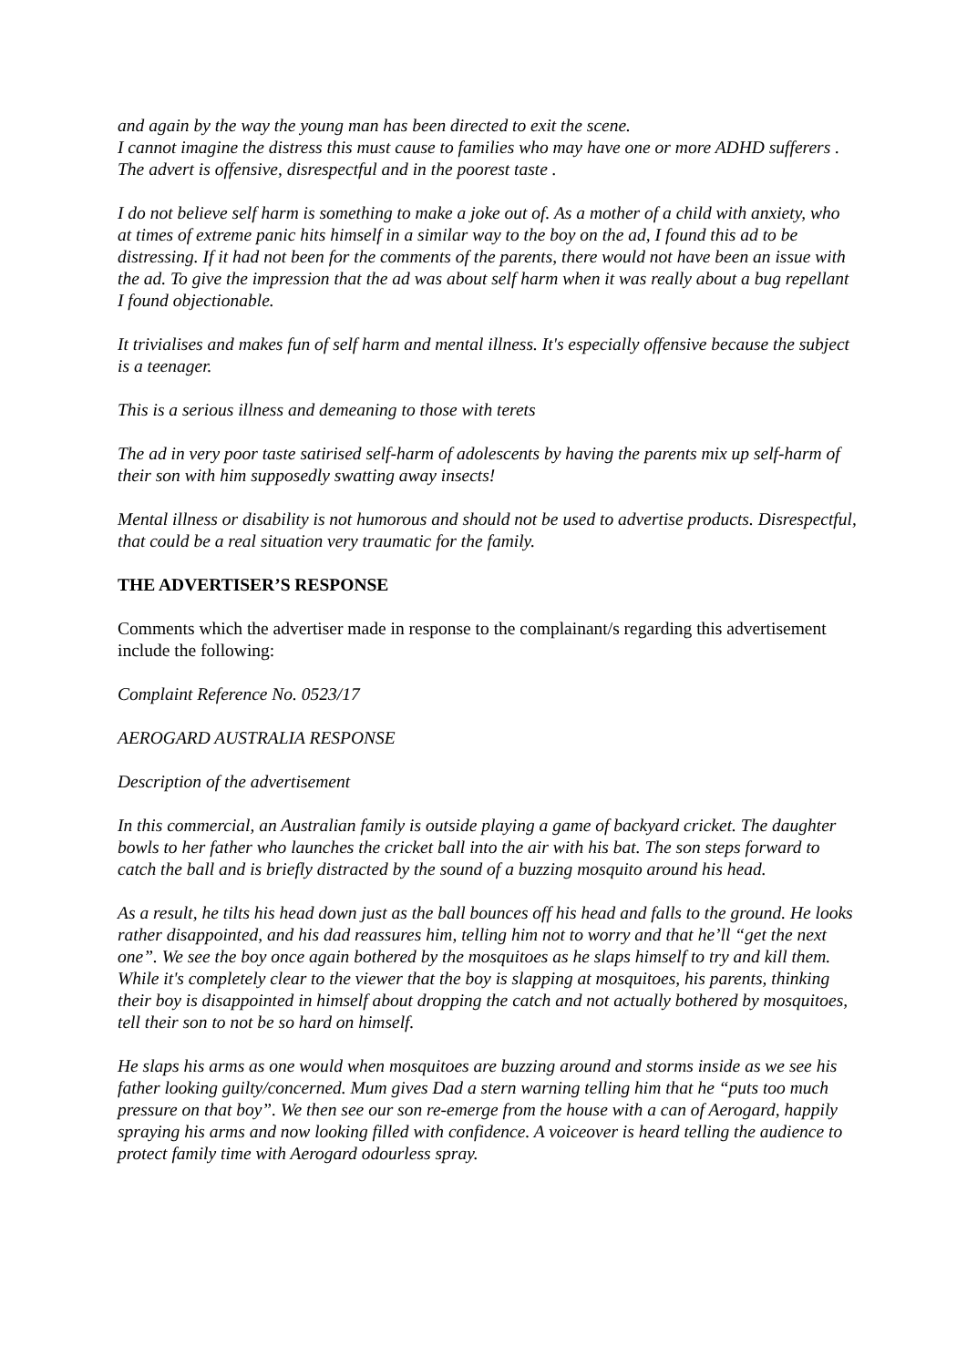and again by the way the young man has been directed to exit the scene.
I cannot imagine the distress this must cause to families who may have one or more ADHD sufferers .
The advert is offensive, disrespectful and in the poorest taste .
I do not believe self harm is something to make a joke out of. As a mother of a child with anxiety, who at times of extreme panic hits himself in a similar way to the boy on the ad, I found this ad to be distressing. If it had not been for the comments of the parents, there would not have been an issue with the ad. To give the impression that the ad was about self harm when it was really about a bug repellant I found objectionable.
It trivialises and makes fun of self harm and mental illness. It's especially offensive because the subject is a teenager.
This is a serious illness and demeaning to those with terets
The ad in very poor taste satirised self-harm of adolescents by having the parents mix up self-harm of their son with him supposedly swatting away insects!
Mental illness or disability is not humorous and should not be used to advertise products. Disrespectful, that could be a real situation very traumatic for the family.
THE ADVERTISER’S RESPONSE
Comments which the advertiser made in response to the complainant/s regarding this advertisement include the following:
Complaint Reference No. 0523/17
AEROGARD AUSTRALIA RESPONSE
Description of the advertisement
In this commercial, an Australian family is outside playing a game of backyard cricket. The daughter bowls to her father who launches the cricket ball into the air with his bat. The son steps forward to catch the ball and is briefly distracted by the sound of a buzzing mosquito around his head.
As a result, he tilts his head down just as the ball bounces off his head and falls to the ground. He looks rather disappointed, and his dad reassures him, telling him not to worry and that he’ll “get the next one”. We see the boy once again bothered by the mosquitoes as he slaps himself to try and kill them. While it's completely clear to the viewer that the boy is slapping at mosquitoes, his parents, thinking their boy is disappointed in himself about dropping the catch and not actually bothered by mosquitoes, tell their son to not be so hard on himself.
He slaps his arms as one would when mosquitoes are buzzing around and storms inside as we see his father looking guilty/concerned. Mum gives Dad a stern warning telling him that he “puts too much pressure on that boy”. We then see our son re-emerge from the house with a can of Aerogard, happily spraying his arms and now looking filled with confidence. A voiceover is heard telling the audience to protect family time with Aerogard odourless spray.